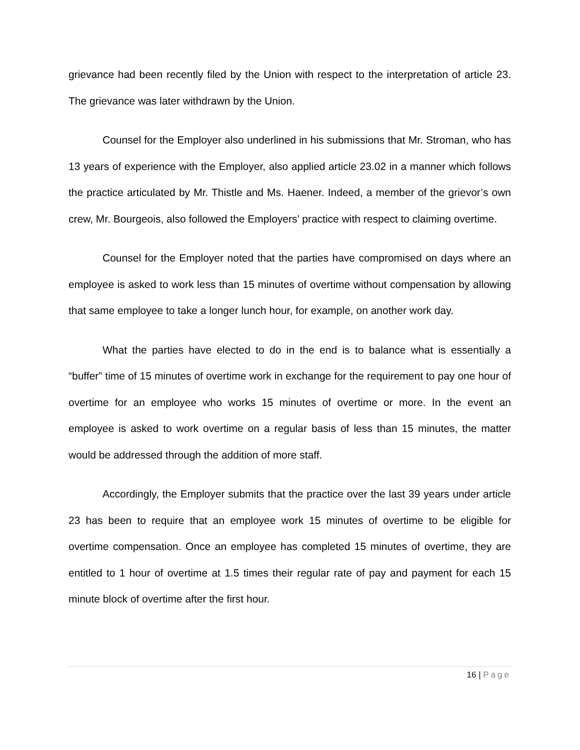grievance had been recently filed by the Union with respect to the interpretation of article 23. The grievance was later withdrawn by the Union.
Counsel for the Employer also underlined in his submissions that Mr. Stroman, who has 13 years of experience with the Employer, also applied article 23.02 in a manner which follows the practice articulated by Mr. Thistle and Ms. Haener. Indeed, a member of the grievor’s own crew, Mr. Bourgeois, also followed the Employers’ practice with respect to claiming overtime.
Counsel for the Employer noted that the parties have compromised on days where an employee is asked to work less than 15 minutes of overtime without compensation by allowing that same employee to take a longer lunch hour, for example, on another work day.
What the parties have elected to do in the end is to balance what is essentially a “buffer” time of 15 minutes of overtime work in exchange for the requirement to pay one hour of overtime for an employee who works 15 minutes of overtime or more. In the event an employee is asked to work overtime on a regular basis of less than 15 minutes, the matter would be addressed through the addition of more staff.
Accordingly, the Employer submits that the practice over the last 39 years under article 23 has been to require that an employee work 15 minutes of overtime to be eligible for overtime compensation. Once an employee has completed 15 minutes of overtime, they are entitled to 1 hour of overtime at 1.5 times their regular rate of pay and payment for each 15 minute block of overtime after the first hour.
16 | Page